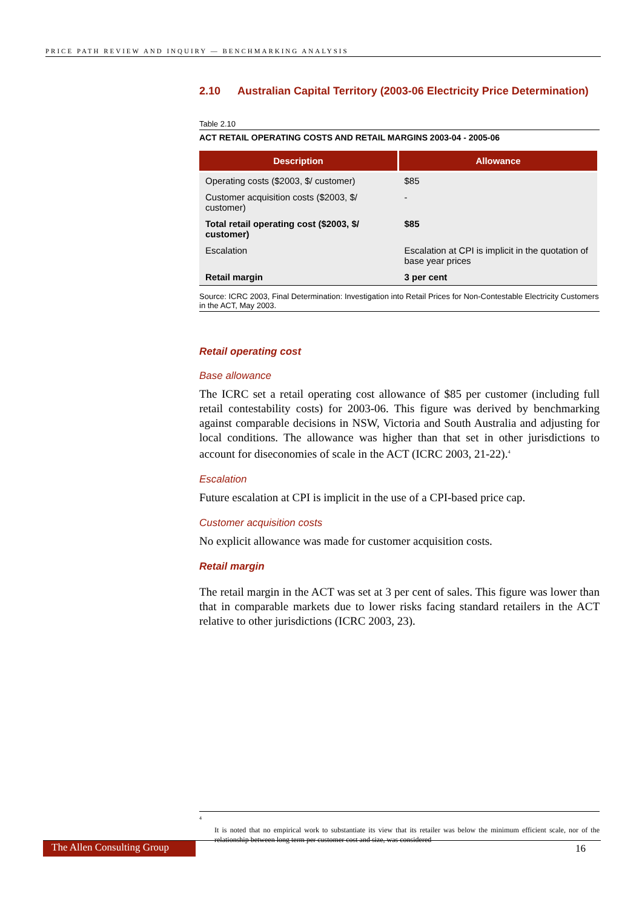PRICE PATH REVIEW AND INQUIRY — BENCHMARKING ANALYSIS
2.10 Australian Capital Territory (2003-06 Electricity Price Determination)
Table 2.10
ACT RETAIL OPERATING COSTS AND RETAIL MARGINS 2003-04 - 2005-06
| Description | Allowance |
| --- | --- |
| Operating costs ($2003, $/ customer) | $85 |
| Customer acquisition costs ($2003, $/ customer) | - |
| Total retail operating cost ($2003, $/ customer) | $85 |
| Escalation | Escalation at CPI is implicit in the quotation of base year prices |
| Retail margin | 3 per cent |
Source: ICRC 2003, Final Determination: Investigation into Retail Prices for Non-Contestable Electricity Customers in the ACT, May 2003.
Retail operating cost
Base allowance
The ICRC set a retail operating cost allowance of $85 per customer (including full retail contestability costs) for 2003-06. This figure was derived by benchmarking against comparable decisions in NSW, Victoria and South Australia and adjusting for local conditions. The allowance was higher than that set in other jurisdictions to account for diseconomies of scale in the ACT (ICRC 2003, 21-22).<sup>4</sup>
Escalation
Future escalation at CPI is implicit in the use of a CPI-based price cap.
Customer acquisition costs
No explicit allowance was made for customer acquisition costs.
Retail margin
The retail margin in the ACT was set at 3 per cent of sales. This figure was lower than that in comparable markets due to lower risks facing standard retailers in the ACT relative to other jurisdictions (ICRC 2003, 23).
<sup>4</sup>
It is noted that no empirical work to substantiate its view that its retailer was below the minimum efficient scale, nor of the relationship between long term per customer cost and size, was considered
The Allen Consulting Group 16